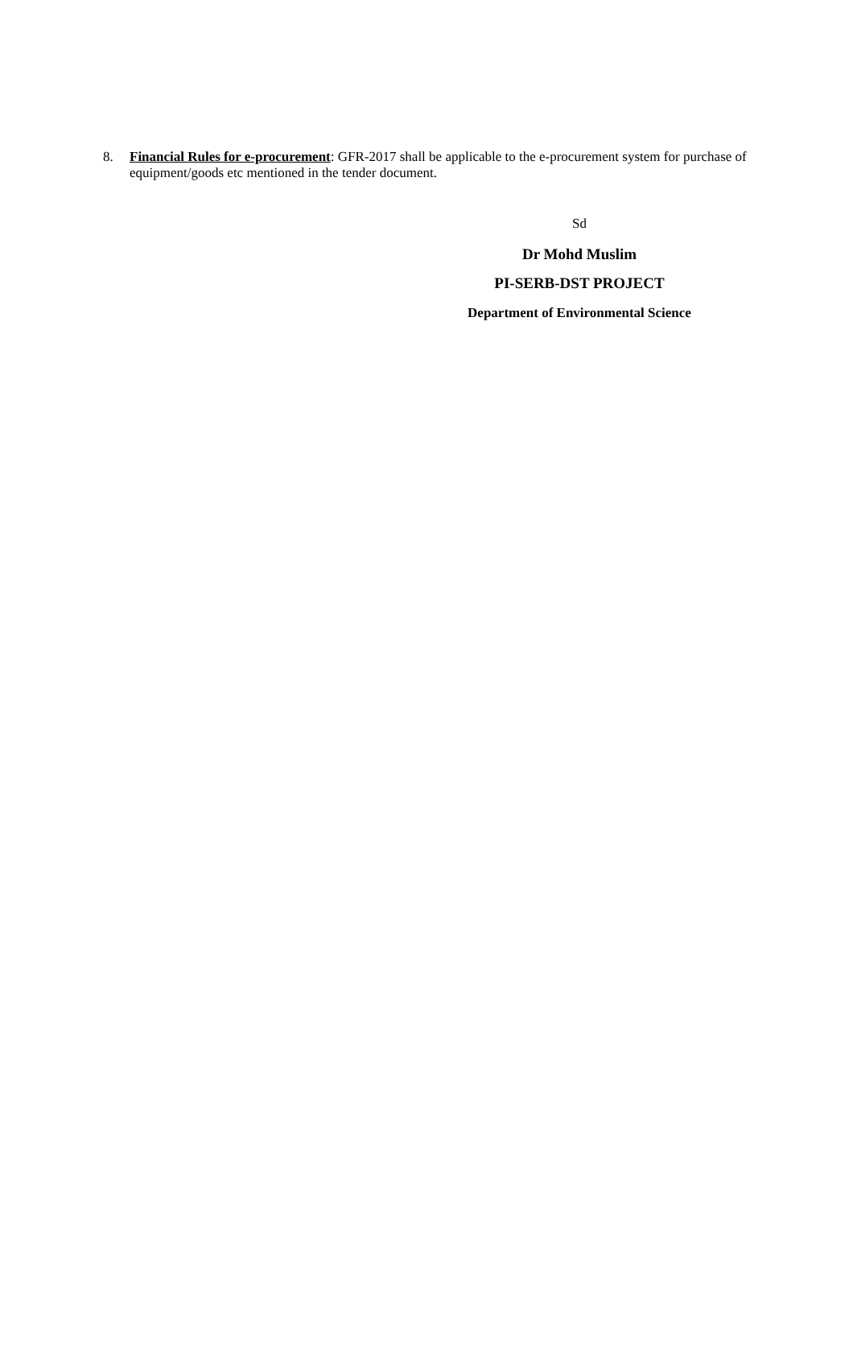8. Financial Rules for e-procurement: GFR-2017 shall be applicable to the e-procurement system for purchase of equipment/goods etc mentioned in the tender document.
Sd
Dr Mohd Muslim
PI-SERB-DST PROJECT
Department of Environmental Science